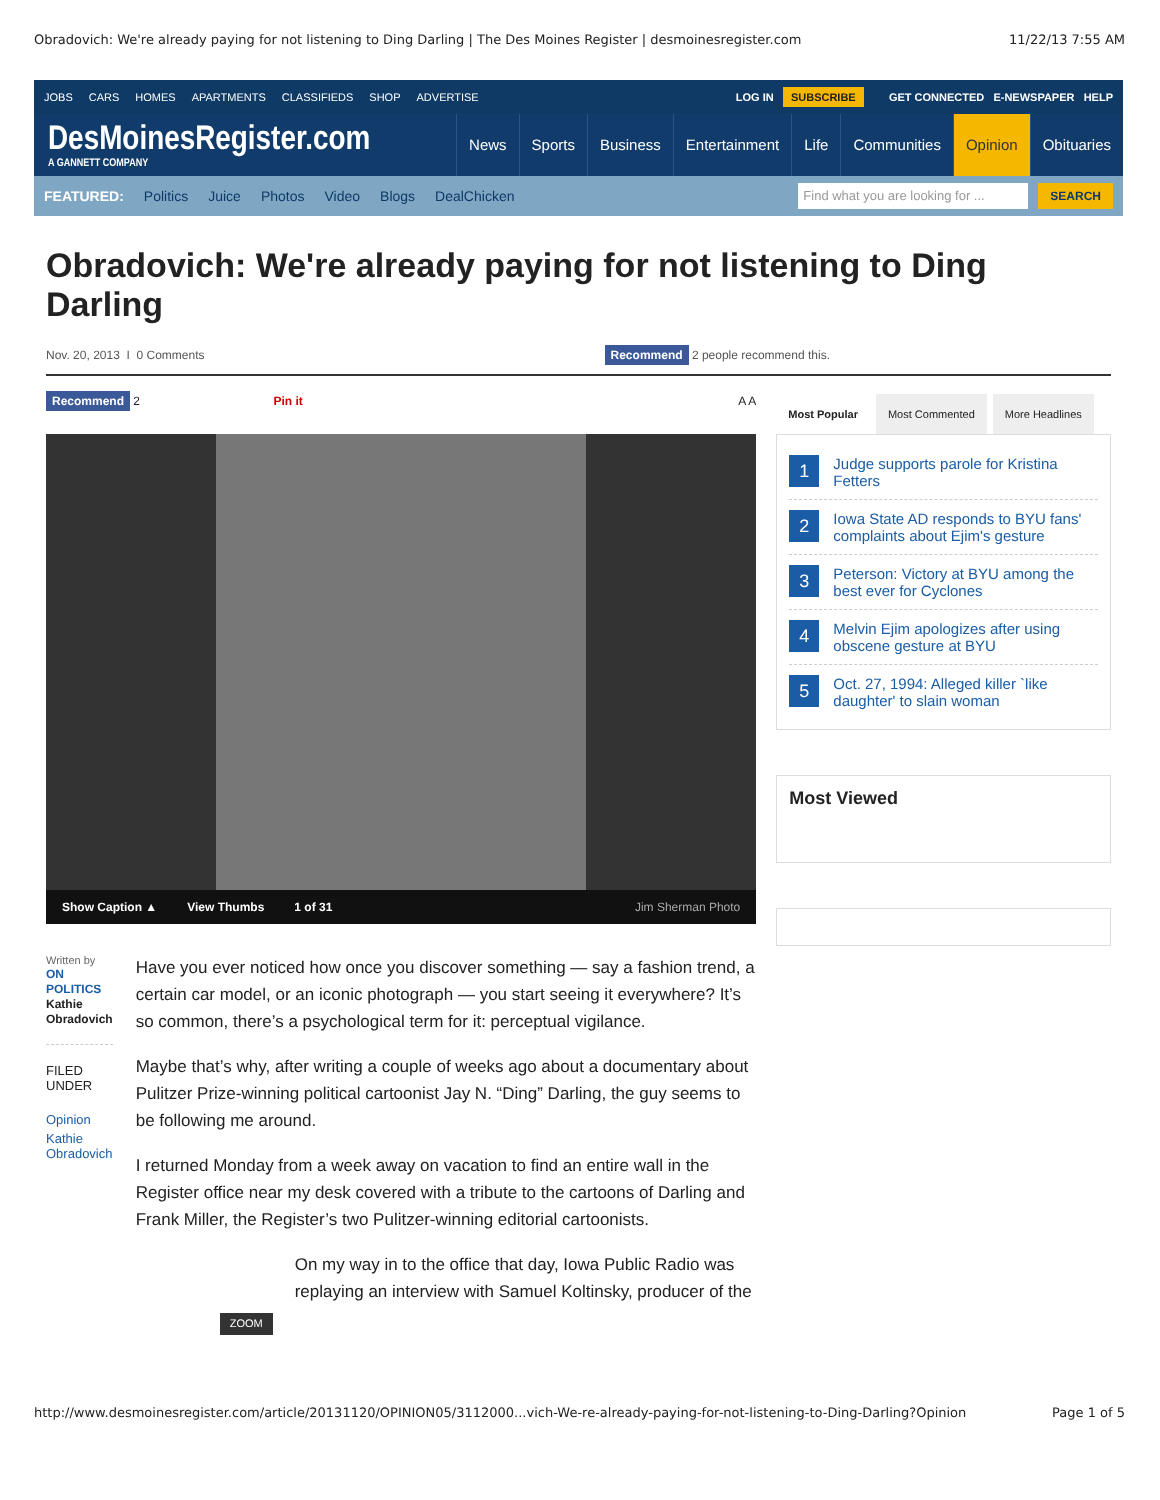Obradovich: We're already paying for not listening to Ding Darling | The Des Moines Register | desmoinesregister.com 11/22/13 7:55 AM
JOBS CARS HOMES APARTMENTS CLASSIFIEDS SHOP ADVERTISE
LOG IN SUBSCRIBE GET CONNECTED E-NEWSPAPER HELP
DesMoinesRegister.com
A GANNETT COMPANY
News Sports Business Entertainment Life Communities Opinion Obituaries
FEATURED: Politics Juice Photos Video Blogs DealChicken
Find what you are looking for ...
SEARCH
Obradovich: We're already paying for not listening to Ding Darling
Nov. 20, 2013 I 0 Comments Recommend 2 people recommend this.
Recommend 2 Pin it A A
Show Caption ▲ View Thumbs 1 of 31 Jim Sherman Photo
Written by
ON POLITICS
Kathie Obradovich
FILED UNDER
Opinion
Kathie Obradovich
Have you ever noticed how once you discover something — say a fashion trend, a certain car model, or an iconic photograph — you start seeing it everywhere? It’s so common, there’s a psychological term for it: perceptual vigilance.
Maybe that’s why, after writing a couple of weeks ago about a documentary about Pulitzer Prize-winning political cartoonist Jay N. “Ding” Darling, the guy seems to be following me around.
I returned Monday from a week away on vacation to find an entire wall in the Register office near my desk covered with a tribute to the cartoons of Darling and Frank Miller, the Register’s two Pulitzer-winning editorial cartoonists.
ZOOM
On my way in to the office that day, Iowa Public Radio was replaying an interview with Samuel Koltinsky, producer of the
Most Popular Most Commented More Headlines
1 Judge supports parole for Kristina Fetters
2 Iowa State AD responds to BYU fans' complaints about Ejim's gesture
3 Peterson: Victory at BYU among the best ever for Cyclones
4 Melvin Ejim apologizes after using obscene gesture at BYU
5 Oct. 27, 1994: Alleged killer `like daughter' to slain woman
Most Viewed
http://www.desmoinesregister.com/article/20131120/OPINION05/3112000...vich-We-re-already-paying-for-not-listening-to-Ding-Darling?Opinion Page 1 of 5